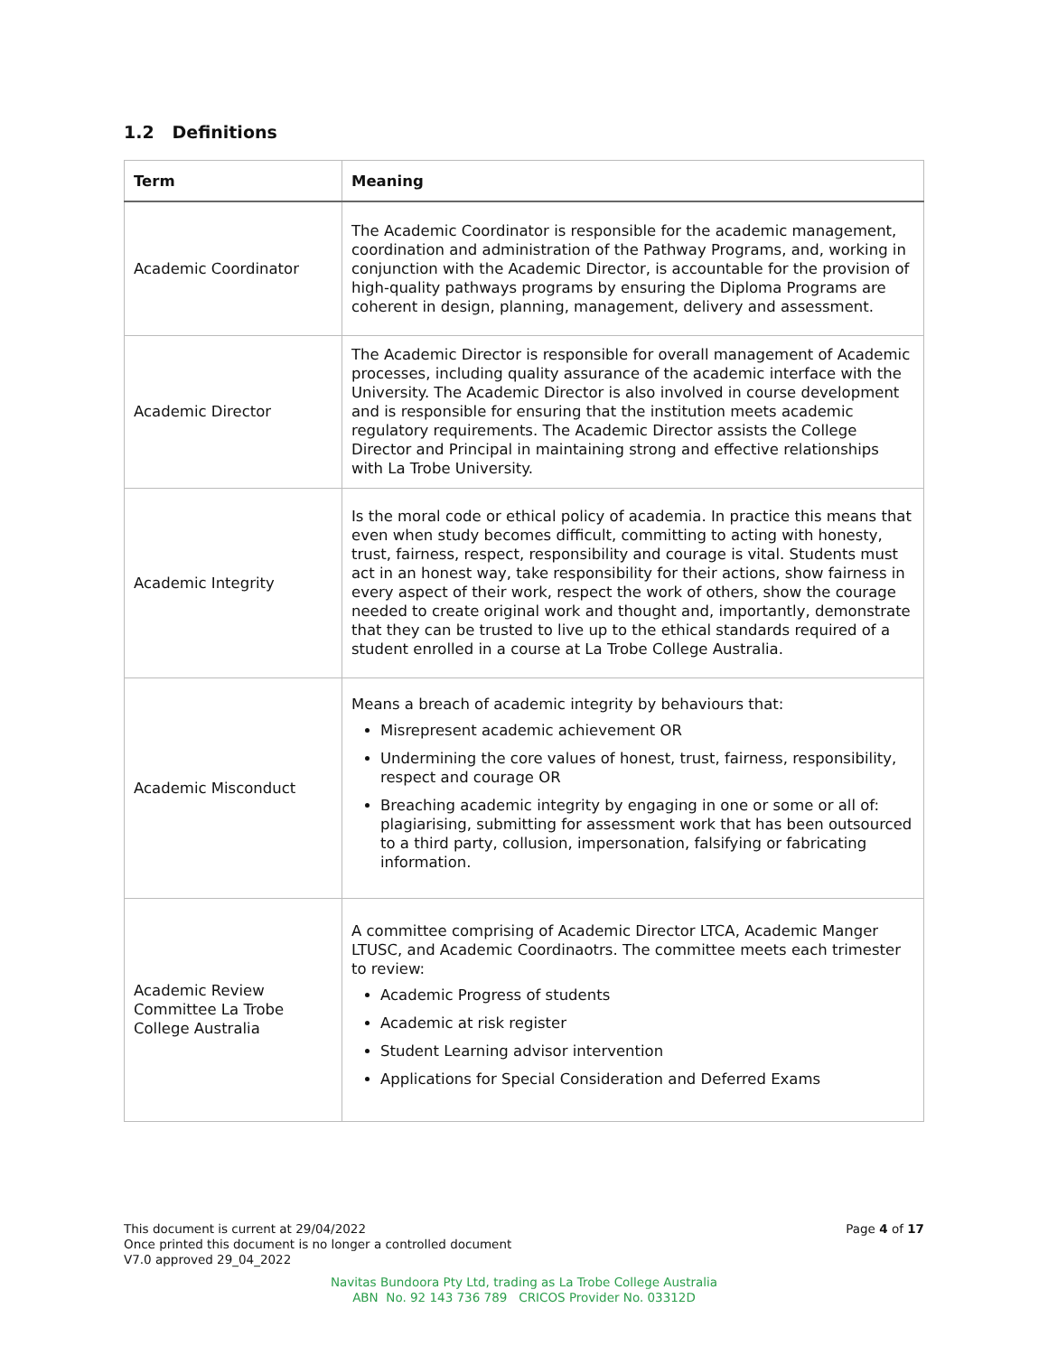1.2 Definitions
| Term | Meaning |
| --- | --- |
| Academic Coordinator | The Academic Coordinator is responsible for the academic management, coordination and administration of the Pathway Programs, and, working in conjunction with the Academic Director, is accountable for the provision of high-quality pathways programs by ensuring the Diploma Programs are coherent in design, planning, management, delivery and assessment. |
| Academic Director | The Academic Director is responsible for overall management of Academic processes, including quality assurance of the academic interface with the University. The Academic Director is also involved in course development and is responsible for ensuring that the institution meets academic regulatory requirements. The Academic Director assists the College Director and Principal in maintaining strong and effective relationships with La Trobe University. |
| Academic Integrity | Is the moral code or ethical policy of academia. In practice this means that even when study becomes difficult, committing to acting with honesty, trust, fairness, respect, responsibility and courage is vital. Students must act in an honest way, take responsibility for their actions, show fairness in every aspect of their work, respect the work of others, show the courage needed to create original work and thought and, importantly, demonstrate that they can be trusted to live up to the ethical standards required of a student enrolled in a course at La Trobe College Australia. |
| Academic Misconduct | Means a breach of academic integrity by behaviours that: Misrepresent academic achievement OR Undermining the core values of honest, trust, fairness, responsibility, respect and courage OR Breaching academic integrity by engaging in one or some or all of: plagiarising, submitting for assessment work that has been outsourced to a third party, collusion, impersonation, falsifying or fabricating information. |
| Academic Review Committee La Trobe College Australia | A committee comprising of Academic Director LTCA, Academic Manger LTUSC, and Academic Coordinaotrs. The committee meets each trimester to review: Academic Progress of students Academic at risk register Student Learning advisor intervention Applications for Special Consideration and Deferred Exams |
Page 4 of 17 This document is current at 29/04/2022
Once printed this document is no longer a controlled document
V7.0 approved 29_04_2022
Navitas Bundoora Pty Ltd, trading as La Trobe College Australia
ABN No. 92 143 736 789 CRICOS Provider No. 03312D